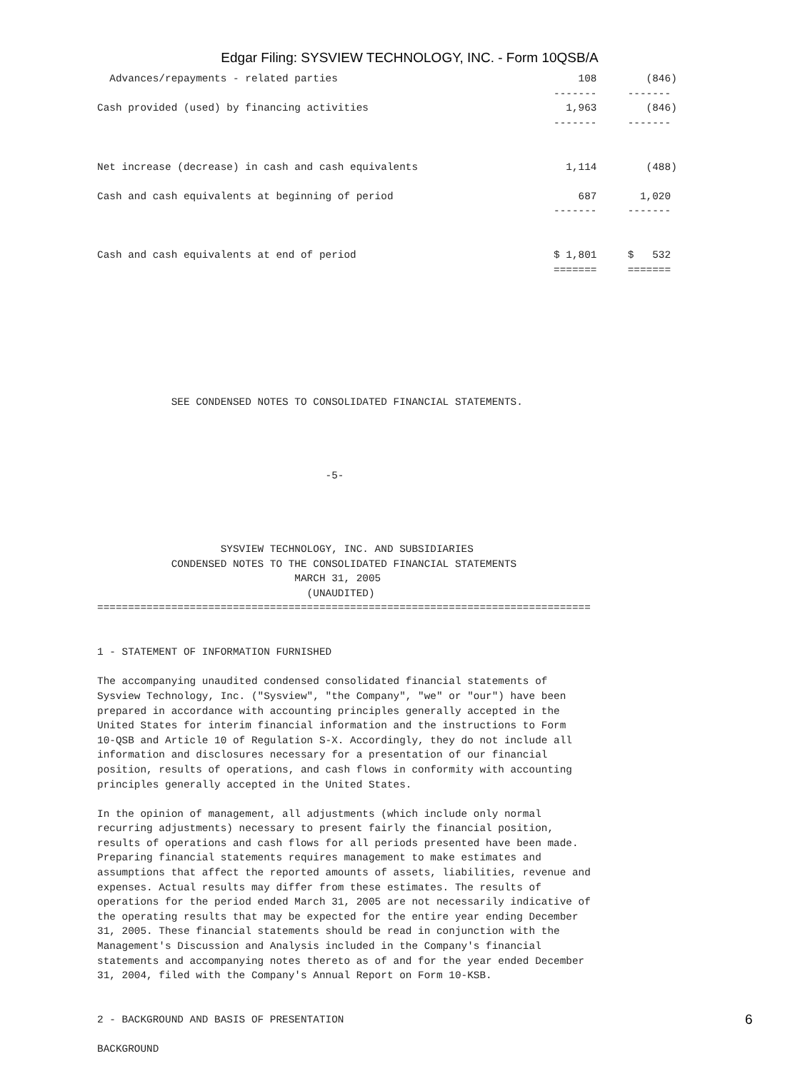Edgar Filing: SYSVIEW TECHNOLOGY, INC. - Form 10QSB/A
  Advances/repayments - related parties                                       108        (846)
                                                                          -------     -------
Cash provided (used) by financing activities                                1,963        (846)
                                                                          -------     -------


Net increase (decrease) in cash and cash equivalents                        1,114        (488)

Cash and cash equivalents at beginning of period                              687       1,020
                                                                          -------     -------


Cash and cash equivalents at end of period                                $ 1,801     $   532
                                                                          =======     =======








            SEE CONDENSED NOTES TO CONSOLIDATED FINANCIAL STATEMENTS.




                                     -5-




                    SYSVIEW TECHNOLOGY, INC. AND SUBSIDIARIES
            CONDENSED NOTES TO THE CONSOLIDATED FINANCIAL STATEMENTS
                                MARCH 31, 2005
                                  (UNAUDITED)
================================================================================


1 - STATEMENT OF INFORMATION FURNISHED

The accompanying unaudited condensed consolidated financial statements of
Sysview Technology, Inc. ("Sysview", "the Company", "we" or "our") have been
prepared in accordance with accounting principles generally accepted in the
United States for interim financial information and the instructions to Form
10-QSB and Article 10 of Regulation S-X. Accordingly, they do not include all
information and disclosures necessary for a presentation of our financial
position, results of operations, and cash flows in conformity with accounting
principles generally accepted in the United States.

In the opinion of management, all adjustments (which include only normal
recurring adjustments) necessary to present fairly the financial position,
results of operations and cash flows for all periods presented have been made.
Preparing financial statements requires management to make estimates and
assumptions that affect the reported amounts of assets, liabilities, revenue and
expenses. Actual results may differ from these estimates. The results of
operations for the period ended March 31, 2005 are not necessarily indicative of
the operating results that may be expected for the entire year ending December
31, 2005. These financial statements should be read in conjunction with the
Management's Discussion and Analysis included in the Company's financial
statements and accompanying notes thereto as of and for the year ended December
31, 2004, filed with the Company's Annual Report on Form 10-KSB.


2 - BACKGROUND AND BASIS OF PRESENTATION

BACKGROUND
6